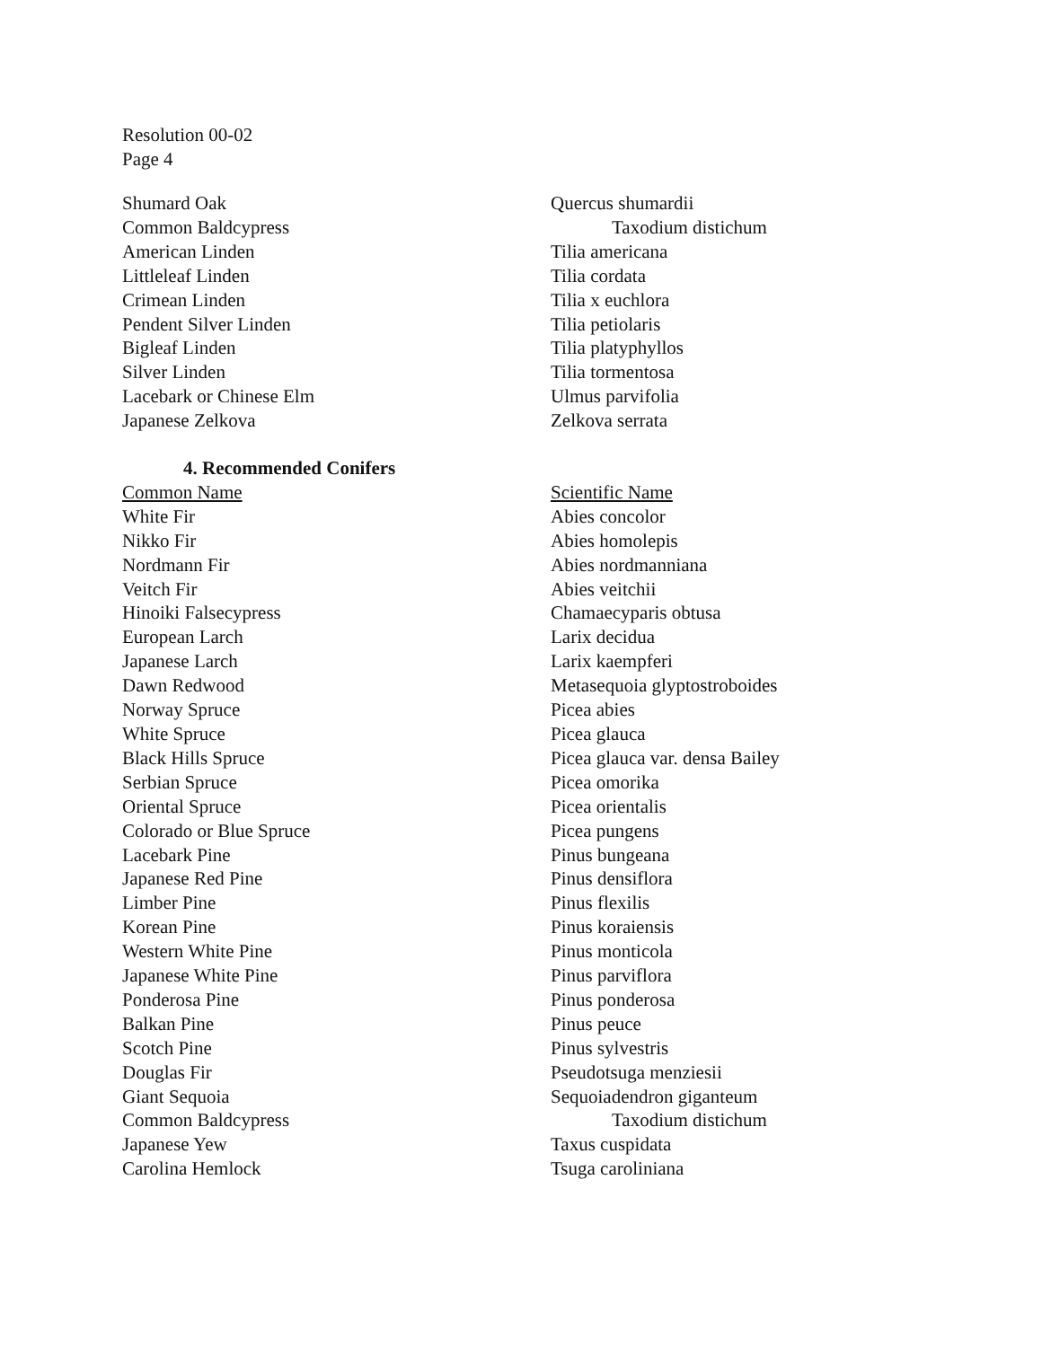Resolution 00-02
Page 4
| Shumard Oak | Quercus shumardii |
| Common Baldcypress | Taxodium distichum |
| American Linden | Tilia americana |
| Littleleaf Linden | Tilia cordata |
| Crimean Linden | Tilia x euchlora |
| Pendent Silver Linden | Tilia petiolaris |
| Bigleaf Linden | Tilia platyphyllos |
| Silver Linden | Tilia tormentosa |
| Lacebark or Chinese Elm | Ulmus parvifolia |
| Japanese Zelkova | Zelkova serrata |
| 4. Recommended Conifers | |
| Common Name | Scientific Name |
| White Fir | Abies concolor |
| Nikko Fir | Abies homolepis |
| Nordmann Fir | Abies nordmanniana |
| Veitch Fir | Abies veitchii |
| Hinoiki Falsecypress | Chamaecyparis obtusa |
| European Larch | Larix decidua |
| Japanese Larch | Larix kaempferi |
| Dawn Redwood | Metasequoia glyptostroboides |
| Norway Spruce | Picea abies |
| White Spruce | Picea glauca |
| Black Hills Spruce | Picea glauca var. densa Bailey |
| Serbian Spruce | Picea omorika |
| Oriental Spruce | Picea orientalis |
| Colorado or Blue Spruce | Picea pungens |
| Lacebark Pine | Pinus bungeana |
| Japanese Red Pine | Pinus densiflora |
| Limber Pine | Pinus flexilis |
| Korean Pine | Pinus koraiensis |
| Western White Pine | Pinus monticola |
| Japanese White Pine | Pinus parviflora |
| Ponderosa Pine | Pinus ponderosa |
| Balkan Pine | Pinus peuce |
| Scotch Pine | Pinus sylvestris |
| Douglas Fir | Pseudotsuga menziesii |
| Giant Sequoia | Sequoiadendron giganteum |
| Common Baldcypress | Taxodium distichum |
| Japanese Yew | Taxus cuspidata |
| Carolina Hemlock | Tsuga caroliniana |